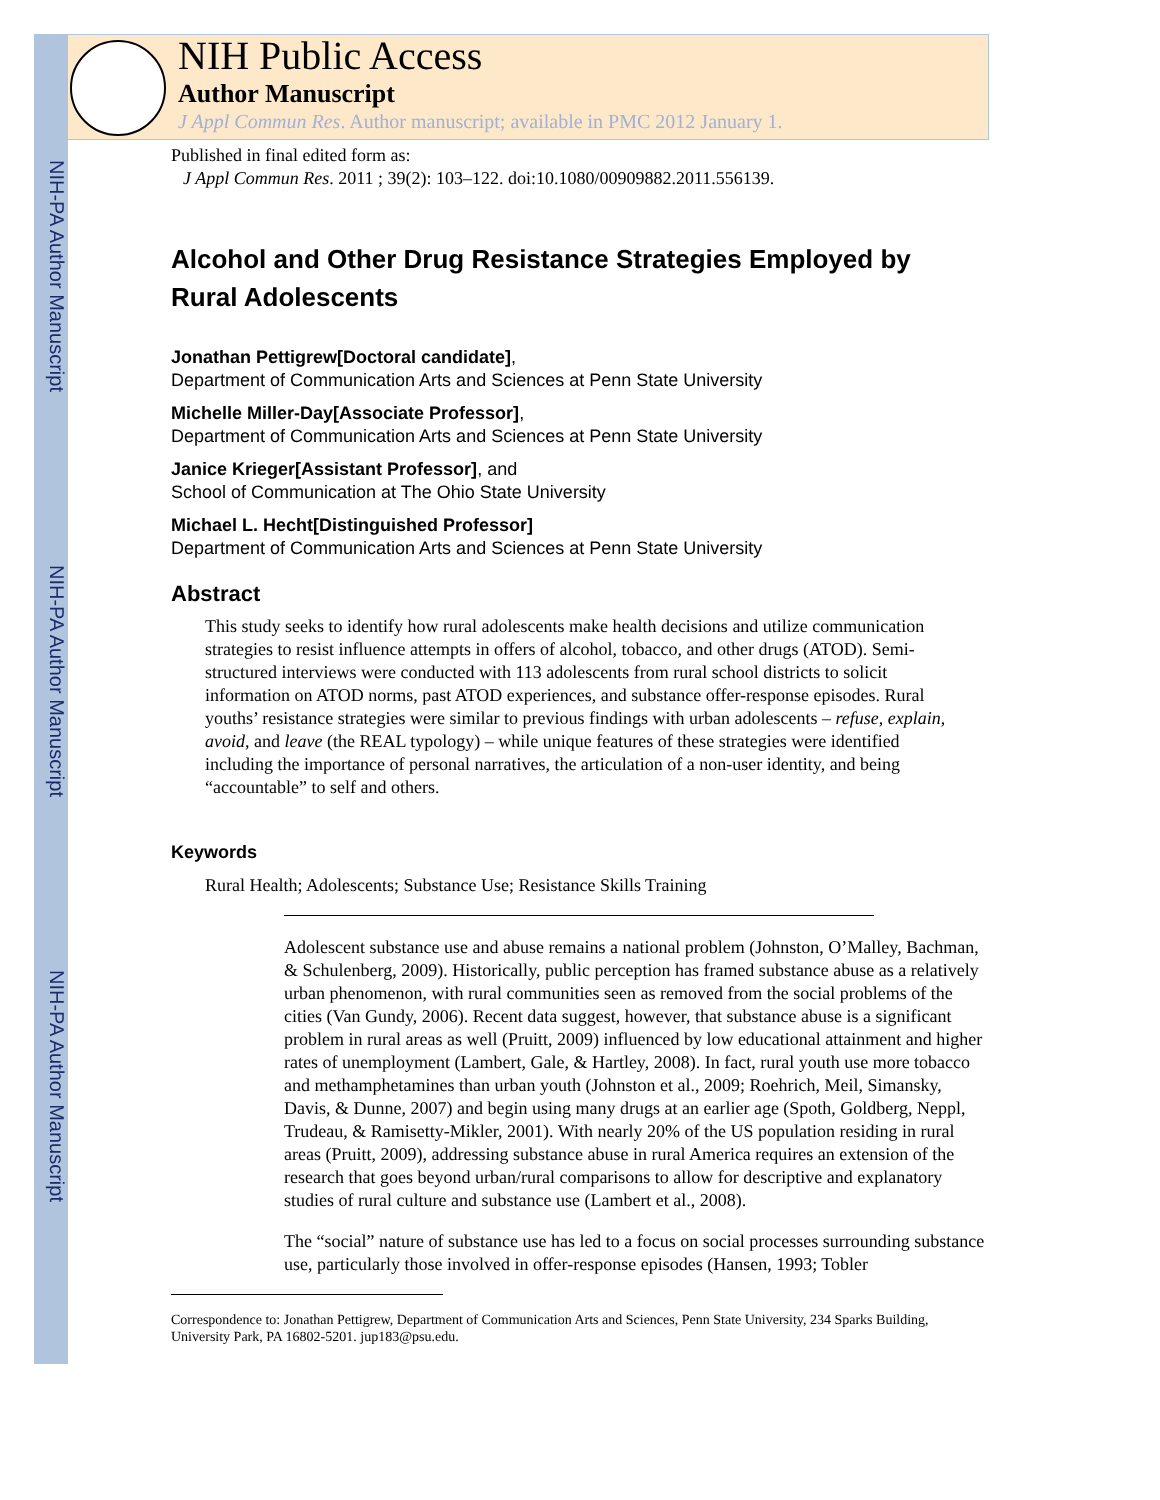NIH-PA Author Manuscript
NIH-PA Author Manuscript
NIH-PA Author Manuscript
NIH Public Access
Author Manuscript
J Appl Commun Res. Author manuscript; available in PMC 2012 January 1.
Published in final edited form as:
J Appl Commun Res. 2011 ; 39(2): 103–122. doi:10.1080/00909882.2011.556139.
Alcohol and Other Drug Resistance Strategies Employed by Rural Adolescents
Jonathan Pettigrew[Doctoral candidate],
Department of Communication Arts and Sciences at Penn State University
Michelle Miller-Day[Associate Professor],
Department of Communication Arts and Sciences at Penn State University
Janice Krieger[Assistant Professor], and
School of Communication at The Ohio State University
Michael L. Hecht[Distinguished Professor]
Department of Communication Arts and Sciences at Penn State University
Abstract
This study seeks to identify how rural adolescents make health decisions and utilize communication strategies to resist influence attempts in offers of alcohol, tobacco, and other drugs (ATOD). Semi-structured interviews were conducted with 113 adolescents from rural school districts to solicit information on ATOD norms, past ATOD experiences, and substance offer-response episodes. Rural youths’ resistance strategies were similar to previous findings with urban adolescents – refuse, explain, avoid, and leave (the REAL typology) – while unique features of these strategies were identified including the importance of personal narratives, the articulation of a non-user identity, and being “accountable” to self and others.
Keywords
Rural Health; Adolescents; Substance Use; Resistance Skills Training
Adolescent substance use and abuse remains a national problem (Johnston, O’Malley, Bachman, & Schulenberg, 2009). Historically, public perception has framed substance abuse as a relatively urban phenomenon, with rural communities seen as removed from the social problems of the cities (Van Gundy, 2006). Recent data suggest, however, that substance abuse is a significant problem in rural areas as well (Pruitt, 2009) influenced by low educational attainment and higher rates of unemployment (Lambert, Gale, & Hartley, 2008). In fact, rural youth use more tobacco and methamphetamines than urban youth (Johnston et al., 2009; Roehrich, Meil, Simansky, Davis, & Dunne, 2007) and begin using many drugs at an earlier age (Spoth, Goldberg, Neppl, Trudeau, & Ramisetty-Mikler, 2001). With nearly 20% of the US population residing in rural areas (Pruitt, 2009), addressing substance abuse in rural America requires an extension of the research that goes beyond urban/rural comparisons to allow for descriptive and explanatory studies of rural culture and substance use (Lambert et al., 2008).
The “social” nature of substance use has led to a focus on social processes surrounding substance use, particularly those involved in offer-response episodes (Hansen, 1993; Tobler
Correspondence to: Jonathan Pettigrew, Department of Communication Arts and Sciences, Penn State University, 234 Sparks Building, University Park, PA 16802-5201. jup183@psu.edu.